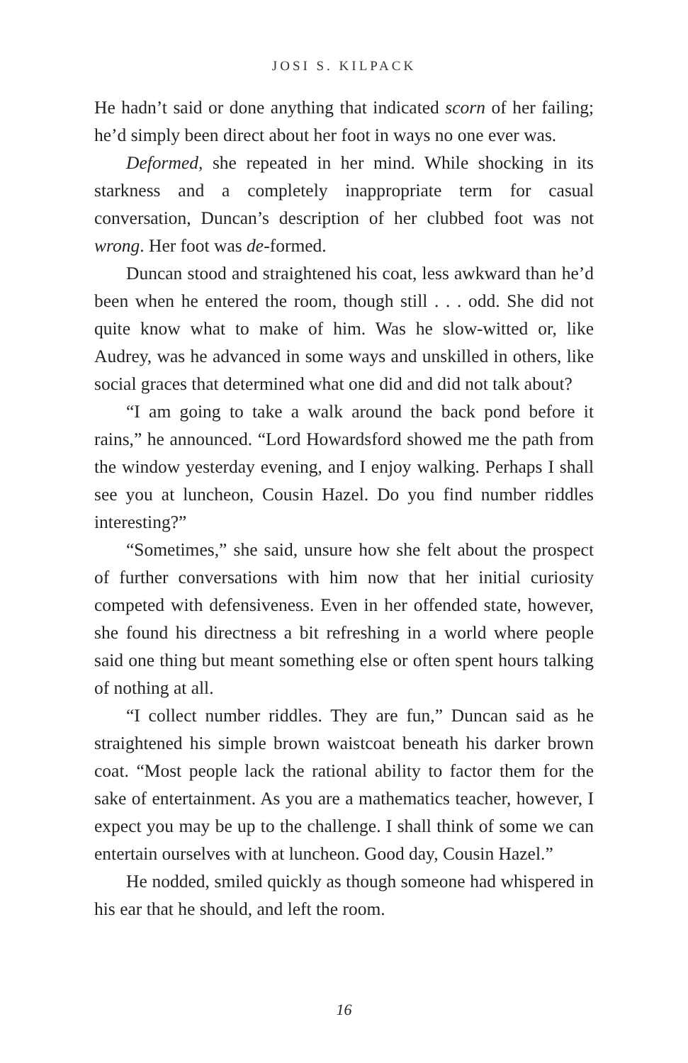JOSI S. KILPACK
He hadn’t said or done anything that indicated scorn of her failing; he’d simply been direct about her foot in ways no one ever was.
Deformed, she repeated in her mind. While shocking in its starkness and a completely inappropriate term for casual conversation, Duncan’s description of her clubbed foot was not wrong. Her foot was de-formed.
Duncan stood and straightened his coat, less awkward than he’d been when he entered the room, though still . . . odd. She did not quite know what to make of him. Was he slow-witted or, like Audrey, was he advanced in some ways and unskilled in others, like social graces that determined what one did and did not talk about?
“I am going to take a walk around the back pond before it rains,” he announced. “Lord Howardsford showed me the path from the window yesterday evening, and I enjoy walking. Perhaps I shall see you at luncheon, Cousin Hazel. Do you find number riddles interesting?”
“Sometimes,” she said, unsure how she felt about the prospect of further conversations with him now that her initial curiosity competed with defensiveness. Even in her offended state, however, she found his directness a bit refreshing in a world where people said one thing but meant something else or often spent hours talking of nothing at all.
“I collect number riddles. They are fun,” Duncan said as he straightened his simple brown waistcoat beneath his darker brown coat. “Most people lack the rational ability to factor them for the sake of entertainment. As you are a mathematics teacher, however, I expect you may be up to the challenge. I shall think of some we can entertain ourselves with at luncheon. Good day, Cousin Hazel.”
He nodded, smiled quickly as though someone had whispered in his ear that he should, and left the room.
16